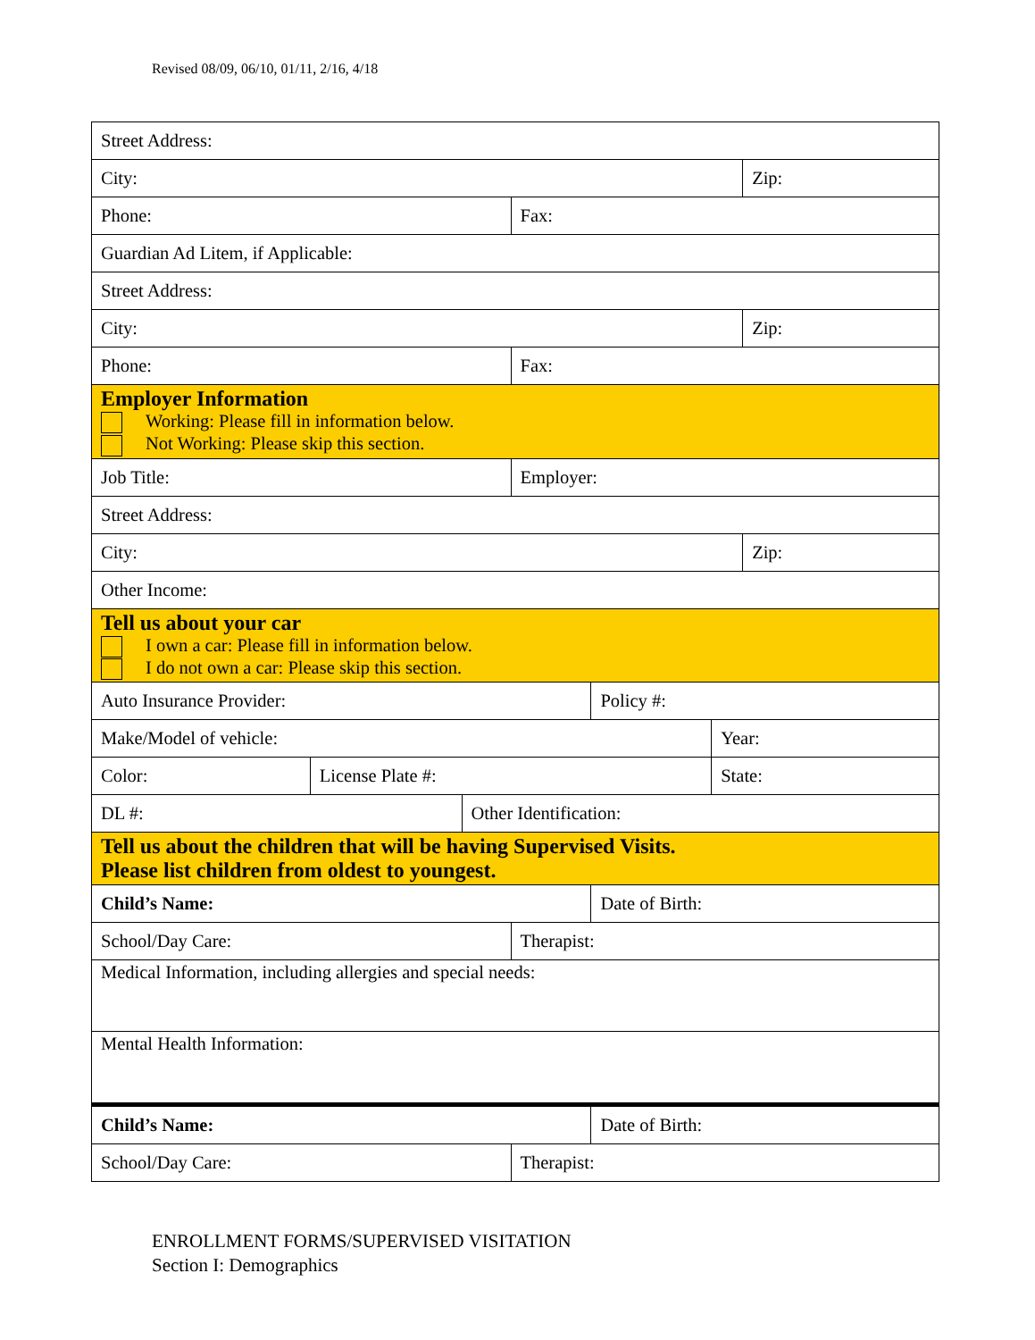Revised 08/09, 06/10, 01/11, 2/16, 4/18
| Street Address: | | | | | | |
| City: | | | | | | Zip: |
| Phone: | | | Fax: | | | |
| Guardian Ad Litem, if Applicable: | | | | | | |
| Street Address: | | | | | | |
| City: | | | | | | Zip: |
| Phone: | | | Fax: | | | |
| Employer Information Working: Please fill in information below. Not Working: Please skip this section. | | | | | | |
| Job Title: | | | Employer: | | | |
| Street Address: | | | | | | |
| City: | | | | | | Zip: |
| Other Income: | | | | | | |
| Tell us about your car I own a car: Please fill in information below. I do not own a car: Please skip this section. | | | | | | |
| Auto Insurance Provider: | | | | Policy #: | | |
| Make/Model of vehicle: | | | | | Year: | |
| Color: | License Plate #: | | | | State: | |
| DL #: | | Other Identification: | | | | |
| Tell us about the children that will be having Supervised Visits. Please list children from oldest to youngest. | | | | | | |
| Child’s Name: | | | | Date of Birth: | | |
| School/Day Care: | | | Therapist: | | | |
| Medical Information, including allergies and special needs: | | | | | | |
| Mental Health Information: | | | | | | |
| Child’s Name: | | | | Date of Birth: | | |
| School/Day Care: | | | Therapist: | | | |
ENROLLMENT FORMS/SUPERVISED VISITATION
Section I: Demographics